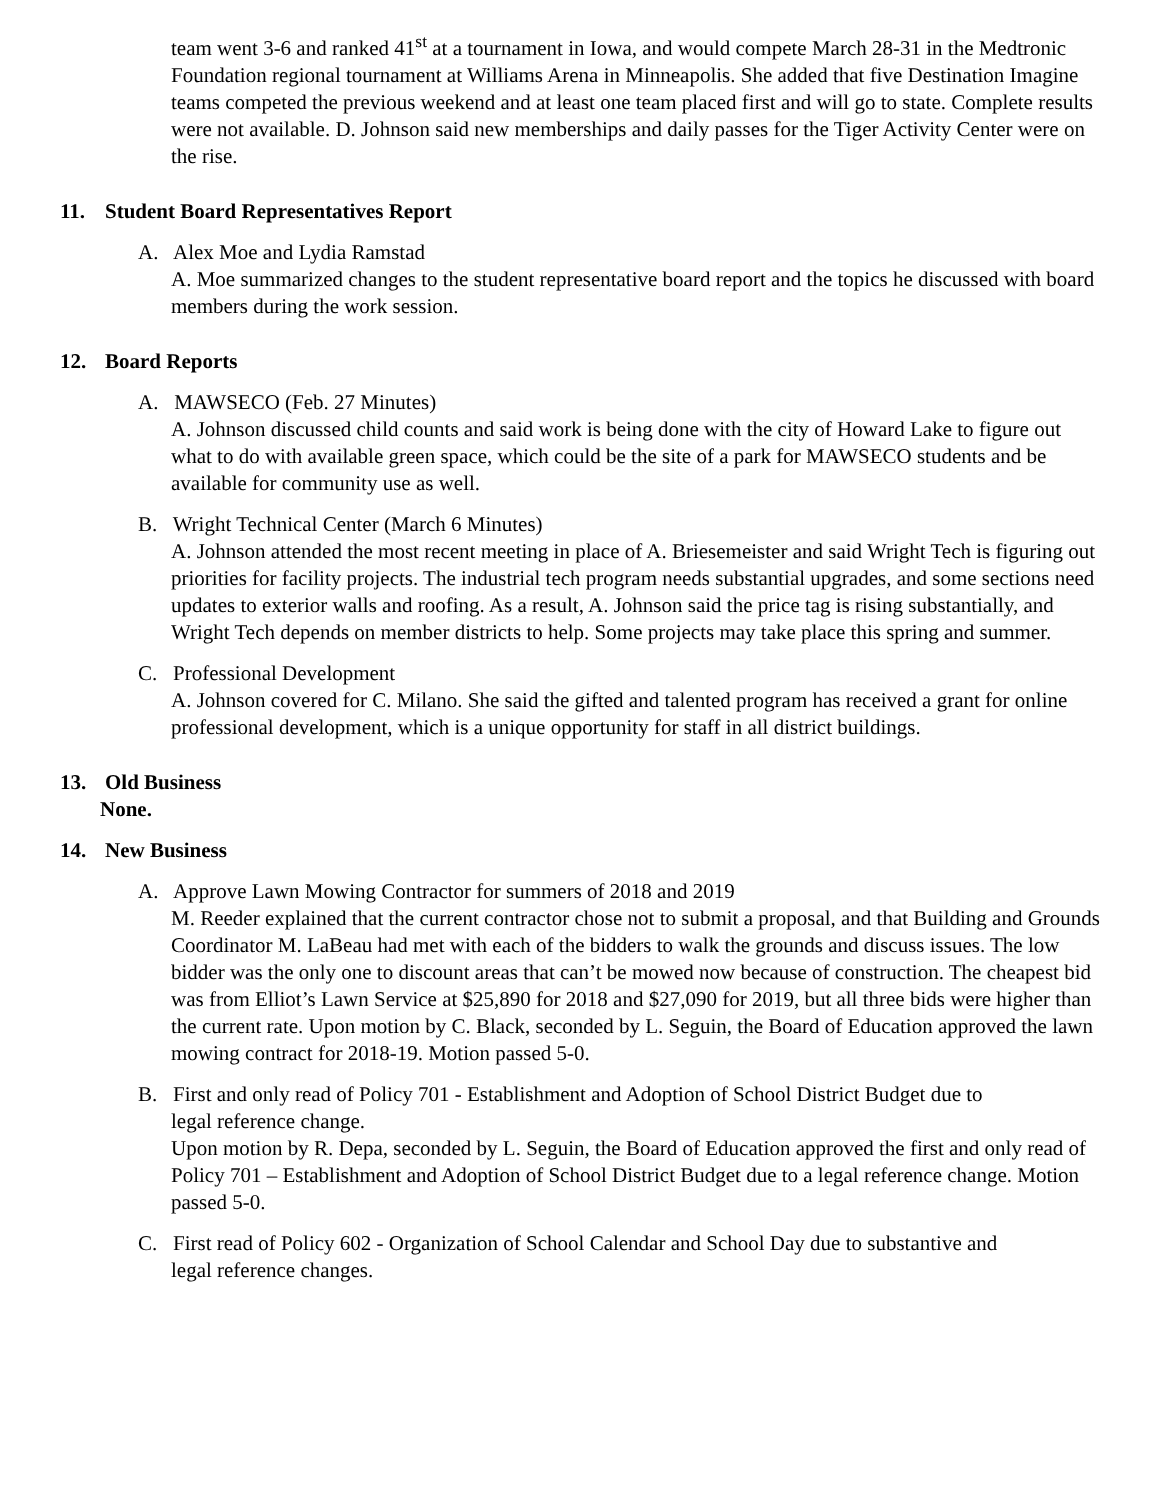team went 3-6 and ranked 41<sup>st</sup> at a tournament in Iowa, and would compete March 28-31 in the Medtronic Foundation regional tournament at Williams Arena in Minneapolis. She added that five Destination Imagine teams competed the previous weekend and at least one team placed first and will go to state. Complete results were not available. D. Johnson said new memberships and daily passes for the Tiger Activity Center were on the rise.
11. Student Board Representatives Report
A. Alex Moe and Lydia Ramstad
A. Moe summarized changes to the student representative board report and the topics he discussed with board members during the work session.
12. Board Reports
A. MAWSECO (Feb. 27 Minutes)
A. Johnson discussed child counts and said work is being done with the city of Howard Lake to figure out what to do with available green space, which could be the site of a park for MAWSECO students and be available for community use as well.
B. Wright Technical Center (March 6 Minutes)
A. Johnson attended the most recent meeting in place of A. Briesemeister and said Wright Tech is figuring out priorities for facility projects. The industrial tech program needs substantial upgrades, and some sections need updates to exterior walls and roofing. As a result, A. Johnson said the price tag is rising substantially, and Wright Tech depends on member districts to help. Some projects may take place this spring and summer.
C. Professional Development
A. Johnson covered for C. Milano. She said the gifted and talented program has received a grant for online professional development, which is a unique opportunity for staff in all district buildings.
13. Old Business
None.
14. New Business
A. Approve Lawn Mowing Contractor for summers of 2018 and 2019
M. Reeder explained that the current contractor chose not to submit a proposal, and that Building and Grounds Coordinator M. LaBeau had met with each of the bidders to walk the grounds and discuss issues. The low bidder was the only one to discount areas that can’t be mowed now because of construction. The cheapest bid was from Elliot’s Lawn Service at $25,890 for 2018 and $27,090 for 2019, but all three bids were higher than the current rate. Upon motion by C. Black, seconded by L. Seguin, the Board of Education approved the lawn mowing contract for 2018-19. Motion passed 5-0.
B. First and only read of Policy 701 - Establishment and Adoption of School District Budget due to
legal reference change.
Upon motion by R. Depa, seconded by L. Seguin, the Board of Education approved the first and only read of Policy 701 – Establishment and Adoption of School District Budget due to a legal reference change. Motion passed 5-0.
C. First read of Policy 602 - Organization of School Calendar and School Day due to substantive and
legal reference changes.